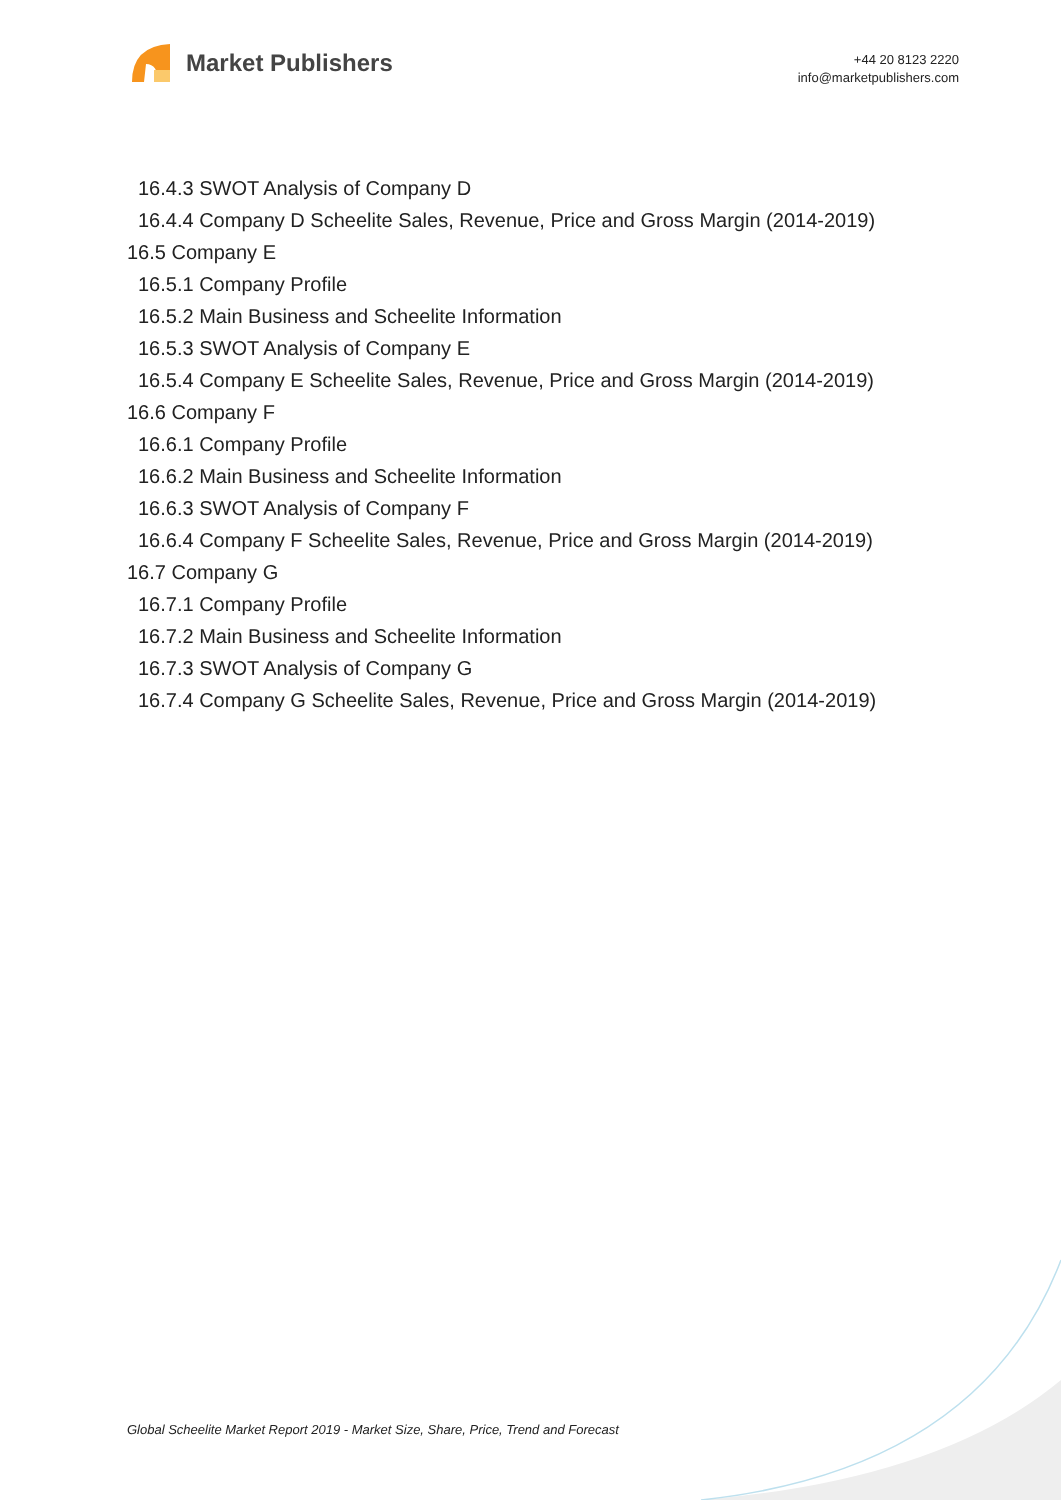Market Publishers
+44 20 8123 2220
info@marketpublishers.com
16.4.3 SWOT Analysis of Company D
16.4.4 Company D Scheelite Sales, Revenue, Price and Gross Margin (2014-2019)
16.5 Company E
16.5.1 Company Profile
16.5.2 Main Business and Scheelite Information
16.5.3 SWOT Analysis of Company E
16.5.4 Company E Scheelite Sales, Revenue, Price and Gross Margin (2014-2019)
16.6 Company F
16.6.1 Company Profile
16.6.2 Main Business and Scheelite Information
16.6.3 SWOT Analysis of Company F
16.6.4 Company F Scheelite Sales, Revenue, Price and Gross Margin (2014-2019)
16.7 Company G
16.7.1 Company Profile
16.7.2 Main Business and Scheelite Information
16.7.3 SWOT Analysis of Company G
16.7.4 Company G Scheelite Sales, Revenue, Price and Gross Margin (2014-2019)
Global Scheelite Market Report 2019 - Market Size, Share, Price, Trend and Forecast